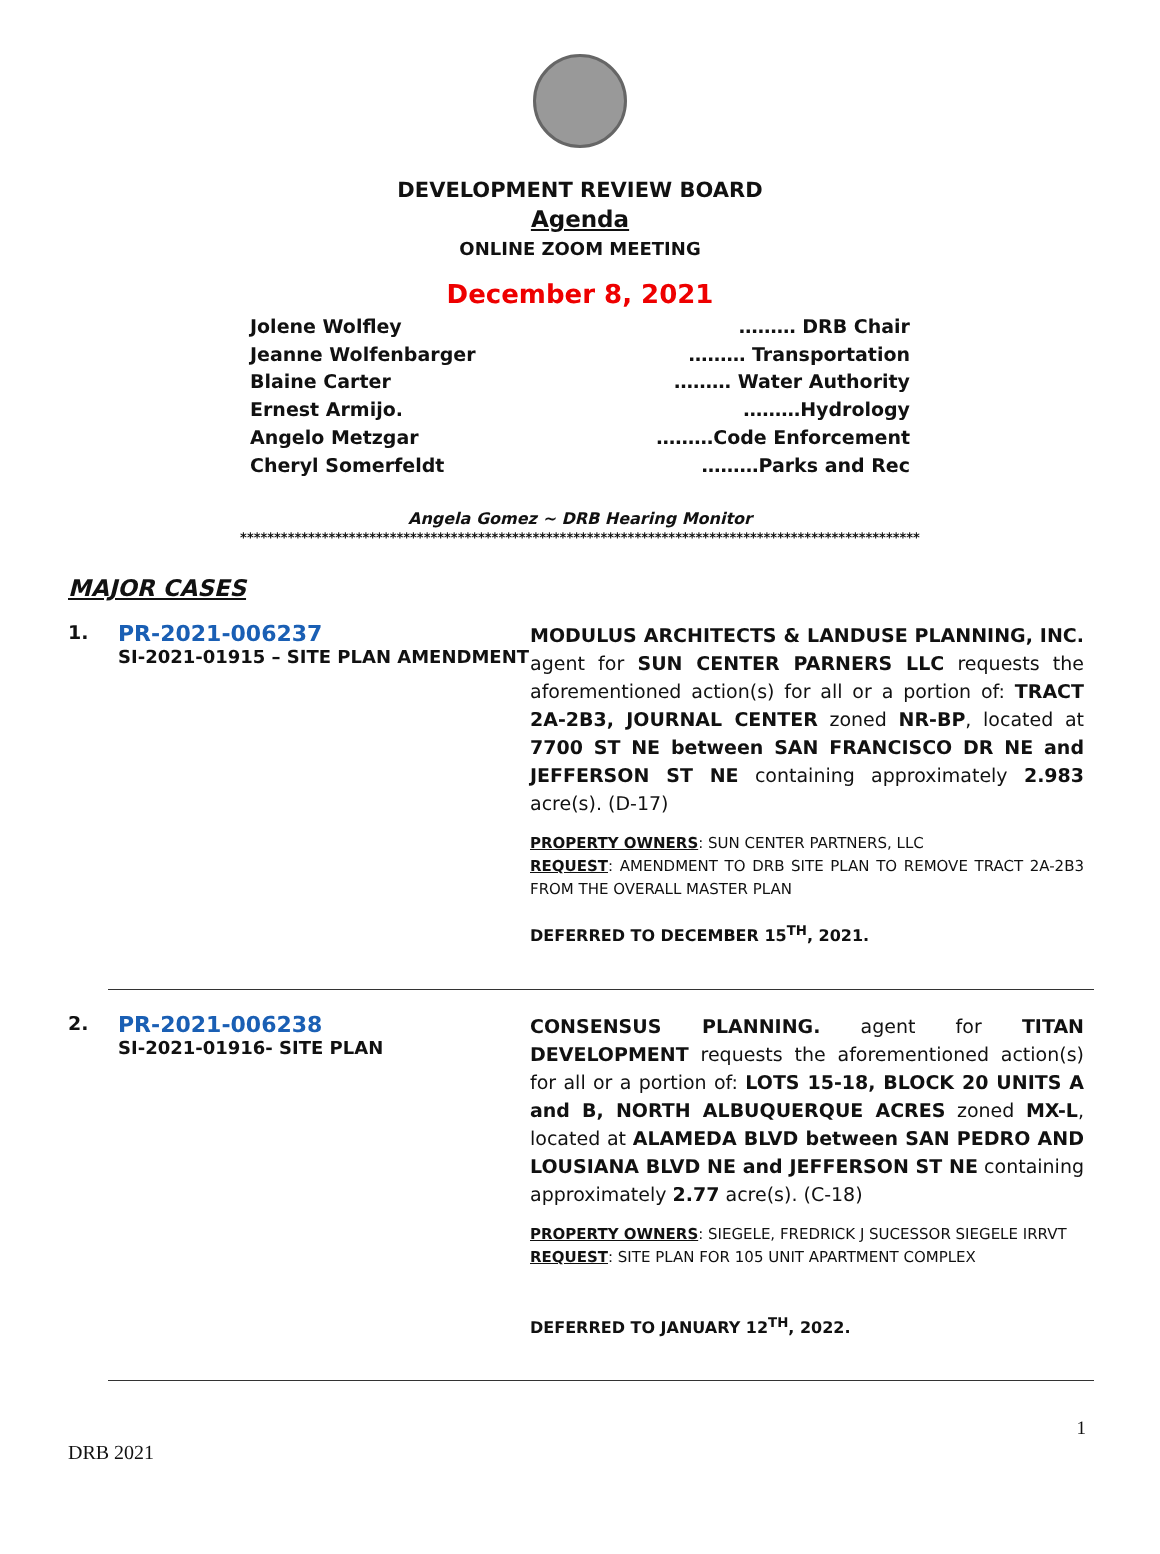DEVELOPMENT REVIEW BOARD
Agenda
ONLINE ZOOM MEETING
December 8, 2021
Jolene Wolfley ……… DRB Chair
Jeanne Wolfenbarger ……… Transportation
Blaine Carter ……… Water Authority
Ernest Armijo. ………Hydrology
Angelo Metzgar ………Code Enforcement
Cheryl Somerfeldt ………Parks and Rec
Angela Gomez ~ DRB Hearing Monitor
****************************************************************************************************
MAJOR CASES
1.
PR-2021-006237
SI-2021-01915 – SITE PLAN AMENDMENT
MODULUS ARCHITECTS & LANDUSE PLANNING, INC. agent for SUN CENTER PARNERS LLC requests the aforementioned action(s) for all or a portion of: TRACT 2A-2B3, JOURNAL CENTER zoned NR-BP, located at 7700 ST NE between SAN FRANCISCO DR NE and JEFFERSON ST NE containing approximately 2.983 acre(s). (D-17)
PROPERTY OWNERS: SUN CENTER PARTNERS, LLC
REQUEST: AMENDMENT TO DRB SITE PLAN TO REMOVE TRACT 2A-2B3 FROM THE OVERALL MASTER PLAN
DEFERRED TO DECEMBER 15<sup>TH</sup>, 2021.
2.
PR-2021-006238
SI-2021-01916- SITE PLAN
CONSENSUS PLANNING. agent for TITAN DEVELOPMENT requests the aforementioned action(s) for all or a portion of: LOTS 15-18, BLOCK 20 UNITS A and B, NORTH ALBUQUERQUE ACRES zoned MX-L, located at ALAMEDA BLVD between SAN PEDRO AND LOUSIANA BLVD NE and JEFFERSON ST NE containing approximately 2.77 acre(s). (C-18)
PROPERTY OWNERS: SIEGELE, FREDRICK J SUCESSOR SIEGELE IRRVT
REQUEST: SITE PLAN FOR 105 UNIT APARTMENT COMPLEX
DEFERRED TO JANUARY 12<sup>TH</sup>, 2022.
1
DRB 2021